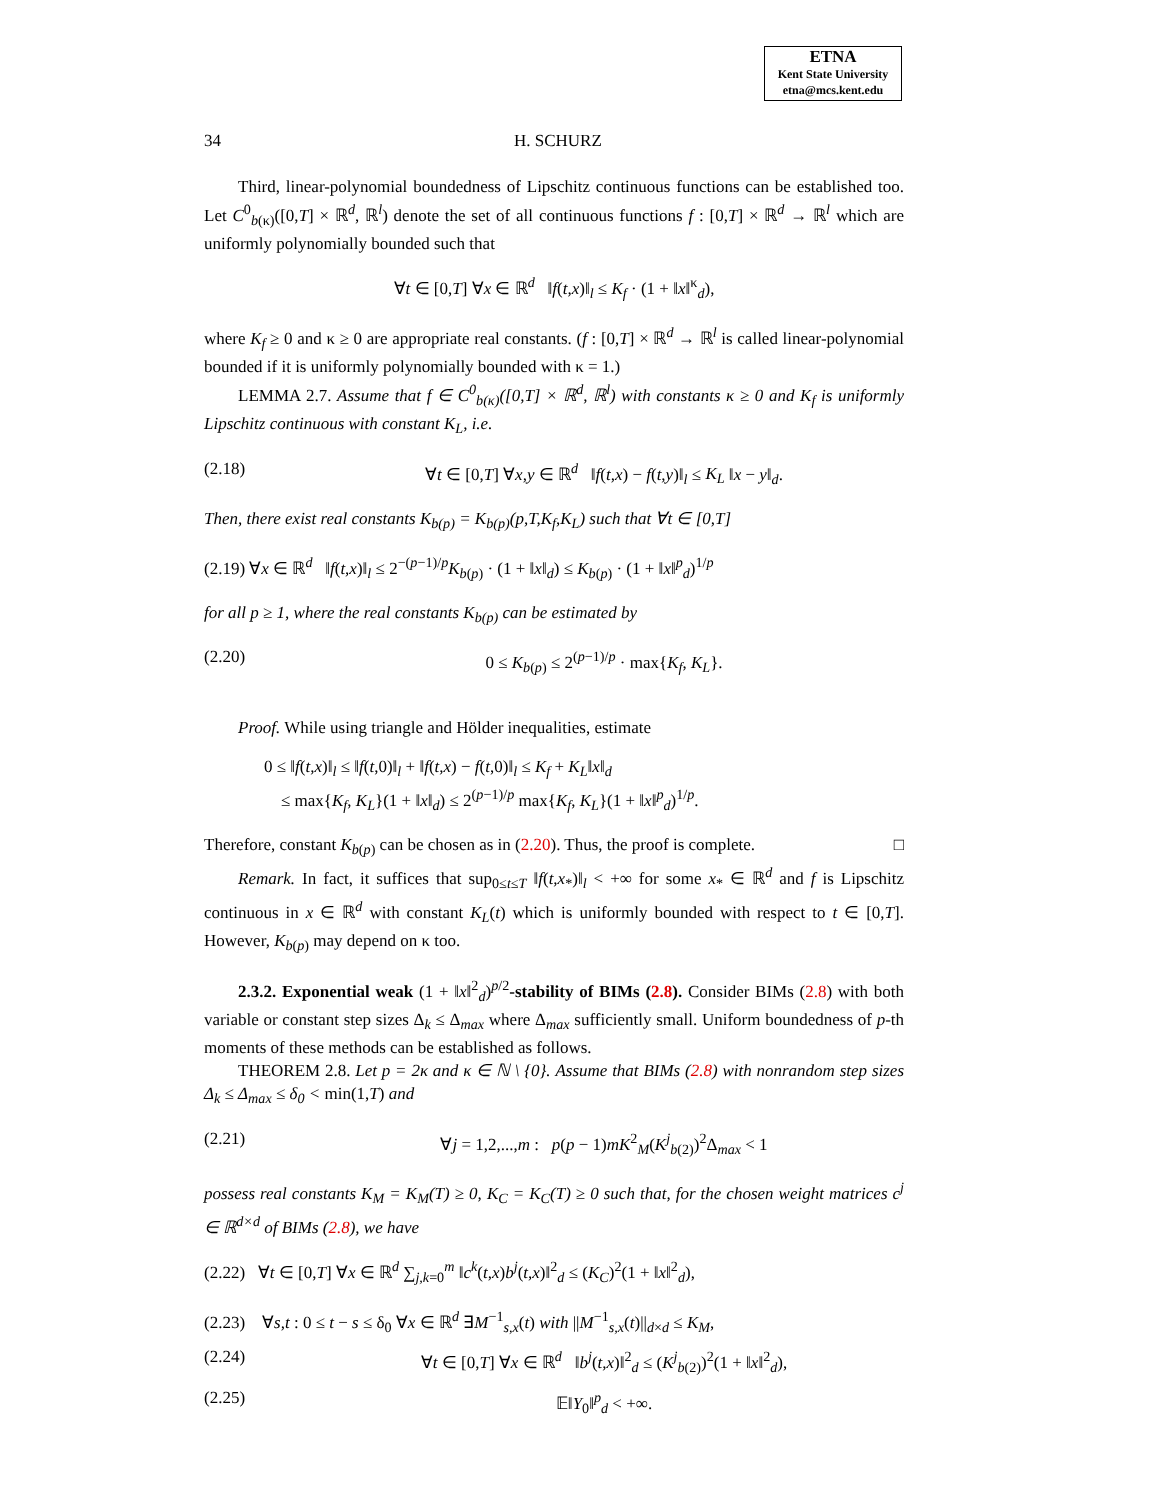ETNA
Kent State University
etna@mcs.kent.edu
34 H. SCHURZ
Third, linear-polynomial boundedness of Lipschitz continuous functions can be established too. Let C<sup>0</sup><sub>b(κ)</sub>([0,T] × ℝ<sup>d</sup>, ℝ<sup>l</sup>) denote the set of all continuous functions f : [0,T] × ℝ<sup>d</sup> → ℝ<sup>l</sup> which are uniformly polynomially bounded such that
∀t ∈ [0,T] ∀x ∈ ℝ<sup>d</sup> ‖f(t,x)‖<sub>l</sub> ≤ K<sub>f</sub> · (1 + ‖x‖<sup>κ</sup><sub>d</sub>),
where K<sub>f</sub> ≥ 0 and κ ≥ 0 are appropriate real constants. (f : [0,T] × ℝ<sup>d</sup> → ℝ<sup>l</sup> is called linear-polynomial bounded if it is uniformly polynomially bounded with κ = 1.)
LEMMA 2.7. Assume that f ∈ C<sup>0</sup><sub>b(κ)</sub>([0,T] × ℝ<sup>d</sup>, ℝ<sup>l</sup>) with constants κ ≥ 0 and K<sub>f</sub> is uniformly Lipschitz continuous with constant K<sub>L</sub>, i.e.
(2.18) ∀t ∈ [0,T] ∀x,y ∈ ℝ<sup>d</sup> ‖f(t,x) − f(t,y)‖<sub>l</sub> ≤ K<sub>L</sub> ‖x − y‖<sub>d</sub>.
Then, there exist real constants K<sub>b(p)</sub> = K<sub>b(p)</sub>(p,T,K<sub>f</sub>,K<sub>L</sub>) such that ∀t ∈ [0,T]
(2.19) ∀x ∈ ℝ<sup>d</sup> ‖f(t,x)‖<sub>l</sub> ≤ 2<sup>−(p−1)/p</sup>K<sub>b(p)</sub> · (1 + ‖x‖<sub>d</sub>) ≤ K<sub>b(p)</sub> · (1 + ‖x‖<sup>p</sup><sub>d</sub>)<sup>1/p</sup>
for all p ≥ 1, where the real constants K<sub>b(p)</sub> can be estimated by
(2.20) 0 ≤ K<sub>b(p)</sub> ≤ 2<sup>(p−1)/p</sup> · max{K<sub>f</sub>, K<sub>L</sub>}.
Proof. While using triangle and Hölder inequalities, estimate
0 ≤ ‖f(t,x)‖<sub>l</sub> ≤ ‖f(t,0)‖<sub>l</sub> + ‖f(t,x) − f(t,0)‖<sub>l</sub> ≤ K<sub>f</sub> + K<sub>L</sub>‖x‖<sub>d</sub>
≤ max{K<sub>f</sub>, K<sub>L</sub>}(1 + ‖x‖<sub>d</sub>) ≤ 2<sup>(p−1)/p</sup> max{K<sub>f</sub>, K<sub>L</sub>}(1 + ‖x‖<sup>p</sup><sub>d</sub>)<sup>1/p</sup>.
Therefore, constant K<sub>b(p)</sub> can be chosen as in (2.20). Thus, the proof is complete. □
Remark. In fact, it suffices that sup<sub>0≤t≤T</sub> ‖f(t,x<sub>*</sub>)‖<sub>l</sub> < +∞ for some x<sub>*</sub> ∈ ℝ<sup>d</sup> and f is Lipschitz continuous in x ∈ ℝ<sup>d</sup> with constant K<sub>L</sub>(t) which is uniformly bounded with respect to t ∈ [0,T]. However, K<sub>b(p)</sub> may depend on κ too.
2.3.2. Exponential weak (1 + ‖x‖<sup>2</sup><sub>d</sub>)<sup>p/2</sup>-stability of BIMs (2.8). Consider BIMs (2.8) with both variable or constant step sizes Δ<sub>k</sub> ≤ Δ<sub>max</sub> where Δ<sub>max</sub> sufficiently small. Uniform boundedness of p-th moments of these methods can be established as follows.
THEOREM 2.8. Let p = 2κ and κ ∈ ℕ \ {0}. Assume that BIMs (2.8) with nonrandom step sizes Δ<sub>k</sub> ≤ Δ<sub>max</sub> ≤ δ<sub>0</sub> < min(1,T) and
(2.21) ∀j = 1,2,...,m : p(p − 1)mK<sup>2</sup><sub>M</sub>(K<sup>j</sup><sub>b(2)</sub>)<sup>2</sup>Δ<sub>max</sub> < 1
possess real constants K<sub>M</sub> = K<sub>M</sub>(T) ≥ 0, K<sub>C</sub> = K<sub>C</sub>(T) ≥ 0 such that, for the chosen weight matrices c<sup>j</sup> ∈ ℝ<sup>d×d</sup> of BIMs (2.8), we have
(2.22) ∀t ∈ [0,T] ∀x ∈ ℝ<sup>d</sup> ∑<sub>j,k=0</sub><sup>m</sup> ‖c<sup>k</sup>(t,x)b<sup>j</sup>(t,x)‖<sup>2</sup><sub>d</sub> ≤ (K<sub>C</sub>)<sup>2</sup>(1 + ‖x‖<sup>2</sup><sub>d</sub>),
(2.23) ∀s,t : 0 ≤ t − s ≤ δ<sub>0</sub> ∀x ∈ ℝ<sup>d</sup> ∃M<sup>−1</sup><sub>s,x</sub>(t) with ||M<sup>−1</sup><sub>s,x</sub>(t)||<sub>d×d</sub> ≤ K<sub>M</sub>,
(2.24) ∀t ∈ [0,T] ∀x ∈ ℝ<sup>d</sup> ‖b<sup>j</sup>(t,x)‖<sup>2</sup><sub>d</sub> ≤ (K<sup>j</sup><sub>b(2)</sub>)<sup>2</sup>(1 + ‖x‖<sup>2</sup><sub>d</sub>),
(2.25) 𝔼‖Y<sub>0</sub>‖<sup>p</sup><sub>d</sub> < +∞.